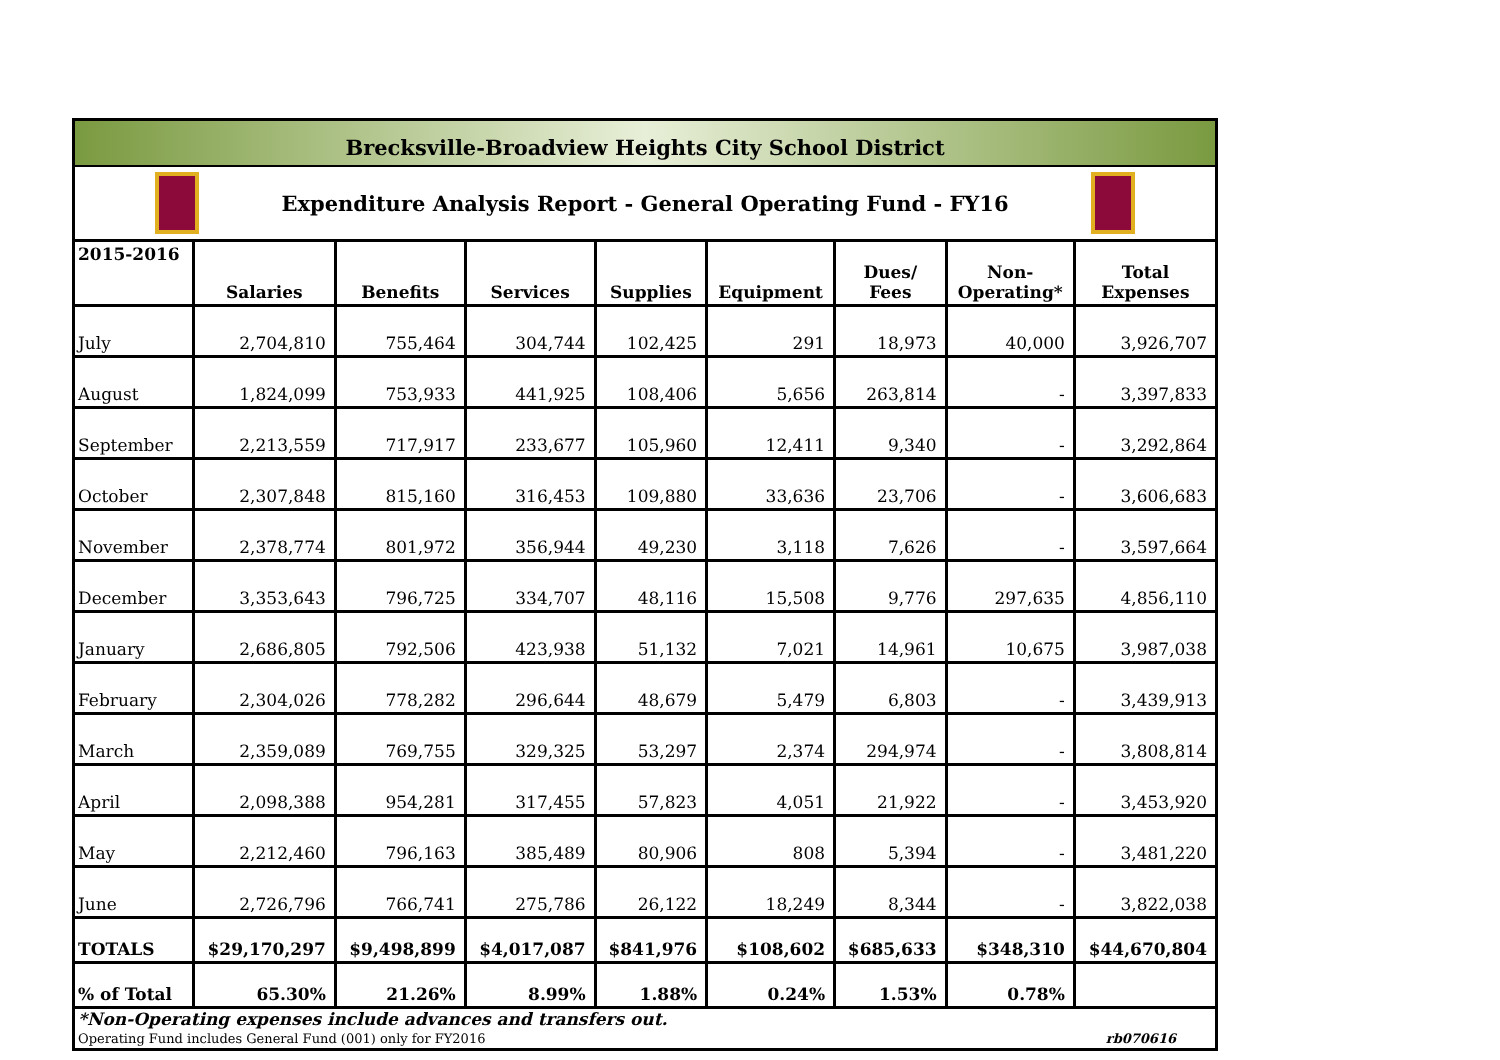Brecksville-Broadview Heights City School District
Expenditure Analysis Report - General Operating Fund - FY16
| 2015-2016 | Salaries | Benefits | Services | Supplies | Equipment | Dues/ Fees | Non- Operating* | Total Expenses |
| --- | --- | --- | --- | --- | --- | --- | --- | --- |
| July | 2,704,810 | 755,464 | 304,744 | 102,425 | 291 | 18,973 | 40,000 | 3,926,707 |
| August | 1,824,099 | 753,933 | 441,925 | 108,406 | 5,656 | 263,814 | - | 3,397,833 |
| September | 2,213,559 | 717,917 | 233,677 | 105,960 | 12,411 | 9,340 | - | 3,292,864 |
| October | 2,307,848 | 815,160 | 316,453 | 109,880 | 33,636 | 23,706 | - | 3,606,683 |
| November | 2,378,774 | 801,972 | 356,944 | 49,230 | 3,118 | 7,626 | - | 3,597,664 |
| December | 3,353,643 | 796,725 | 334,707 | 48,116 | 15,508 | 9,776 | 297,635 | 4,856,110 |
| January | 2,686,805 | 792,506 | 423,938 | 51,132 | 7,021 | 14,961 | 10,675 | 3,987,038 |
| February | 2,304,026 | 778,282 | 296,644 | 48,679 | 5,479 | 6,803 | - | 3,439,913 |
| March | 2,359,089 | 769,755 | 329,325 | 53,297 | 2,374 | 294,974 | - | 3,808,814 |
| April | 2,098,388 | 954,281 | 317,455 | 57,823 | 4,051 | 21,922 | - | 3,453,920 |
| May | 2,212,460 | 796,163 | 385,489 | 80,906 | 808 | 5,394 | - | 3,481,220 |
| June | 2,726,796 | 766,741 | 275,786 | 26,122 | 18,249 | 8,344 | - | 3,822,038 |
| TOTALS | $29,170,297 | $9,498,899 | $4,017,087 | $841,976 | $108,602 | $685,633 | $348,310 | $44,670,804 |
| % of Total | 65.30% | 21.26% | 8.99% | 1.88% | 0.24% | 1.53% | 0.78% | |
*Non-Operating expenses include advances and transfers out.
Operating Fund includes General Fund (001) only for FY2016 rb070616